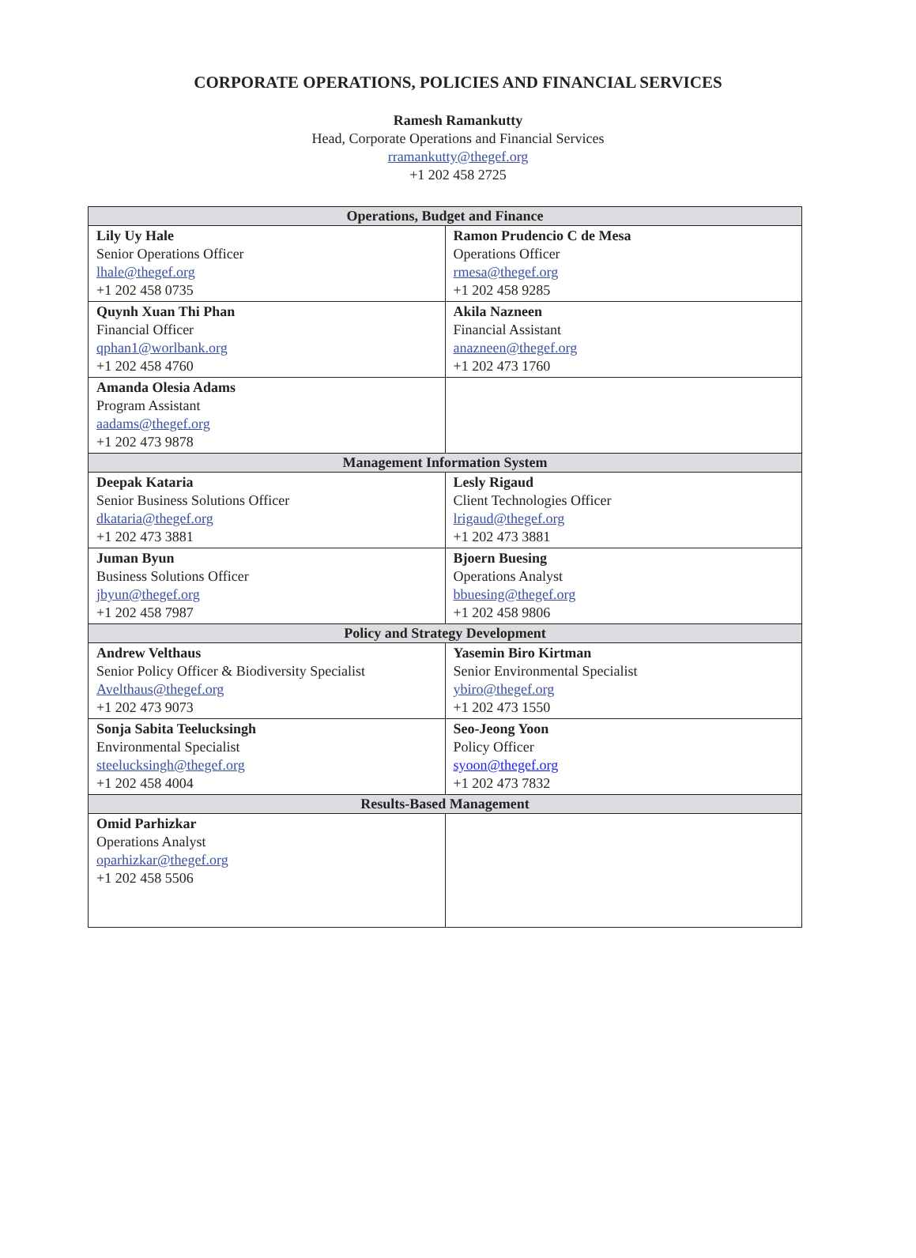CORPORATE OPERATIONS, POLICIES AND FINANCIAL SERVICES
Ramesh Ramankutty
Head, Corporate Operations and Financial Services
rramankutty@thegef.org
+1 202 458 2725
| Operations, Budget and Finance | |
| --- | --- |
| Lily Uy Hale Senior Operations Officer lhale@thegef.org +1 202 458 0735 | Ramon Prudencio C de Mesa Operations Officer rmesa@thegef.org +1 202 458 9285 |
| Quynh Xuan Thi Phan Financial Officer qphan1@worlbank.org +1 202 458 4760 | Akila Nazneen Financial Assistant anazneen@thegef.org +1 202 473 1760 |
| Amanda Olesia Adams Program Assistant aadams@thegef.org +1 202 473 9878 | |
| Management Information System | |
| Deepak Kataria Senior Business Solutions Officer dkataria@thegef.org +1 202 473 3881 | Lesly Rigaud Client Technologies Officer lrigaud@thegef.org +1 202 473 3881 |
| Juman Byun Business Solutions Officer jbyun@thegef.org +1 202 458 7987 | Bjoern Buesing Operations Analyst bbuesing@thegef.org +1 202 458 9806 |
| Policy and Strategy Development | |
| Andrew Velthaus Senior Policy Officer & Biodiversity Specialist Avelthaus@thegef.org +1 202 473 9073 | Yasemin Biro Kirtman Senior Environmental Specialist ybiro@thegef.org +1 202 473 1550 |
| Sonja Sabita Teelucksingh Environmental Specialist steelucksingh@thegef.org +1 202 458 4004 | Seo-Jeong Yoon Policy Officer syoon@thegef.org +1 202 473 7832 |
| Results-Based Management | |
| Omid Parhizkar Operations Analyst oparhizkar@thegef.org +1 202 458 5506 | |